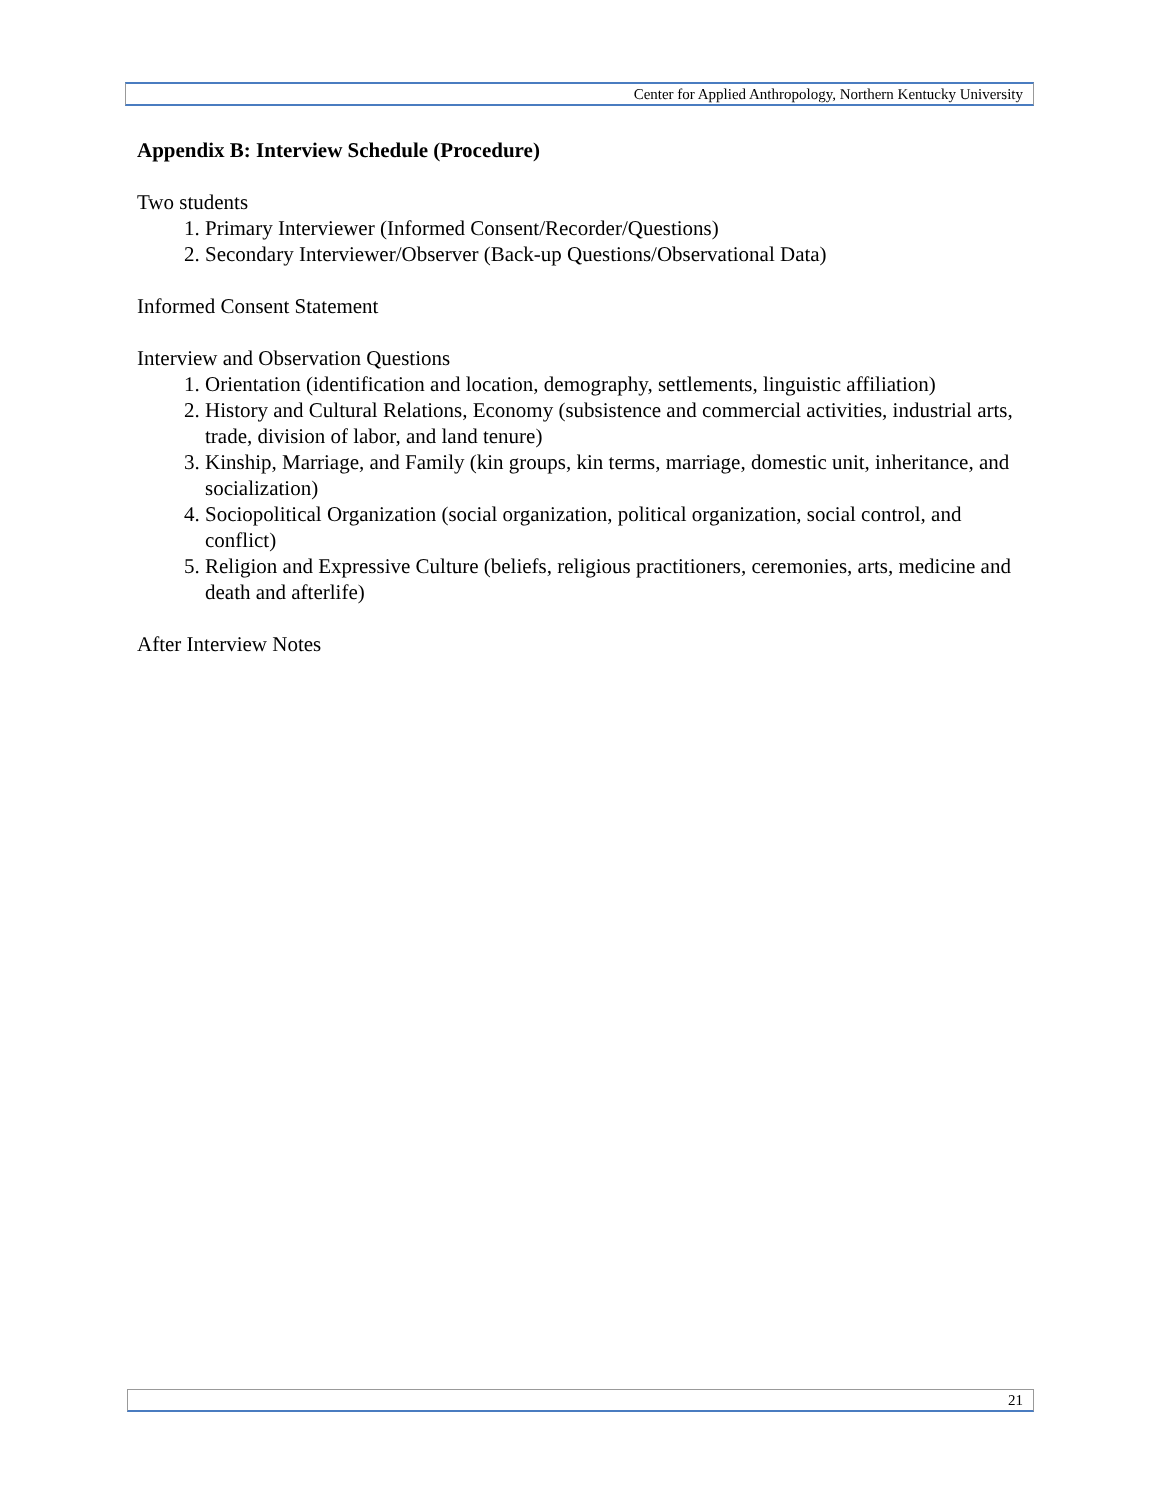Center for Applied Anthropology, Northern Kentucky University
Appendix B: Interview Schedule (Procedure)
Two students
1. Primary Interviewer (Informed Consent/Recorder/Questions)
2. Secondary Interviewer/Observer (Back-up Questions/Observational Data)
Informed Consent Statement
Interview and Observation Questions
1. Orientation (identification and location, demography, settlements, linguistic affiliation)
2. History and Cultural Relations, Economy (subsistence and commercial activities, industrial arts, trade, division of labor, and land tenure)
3. Kinship, Marriage, and Family (kin groups, kin terms, marriage, domestic unit, inheritance, and socialization)
4. Sociopolitical Organization (social organization, political organization, social control, and conflict)
5. Religion and Expressive Culture (beliefs, religious practitioners, ceremonies, arts, medicine and death and afterlife)
After Interview Notes
21